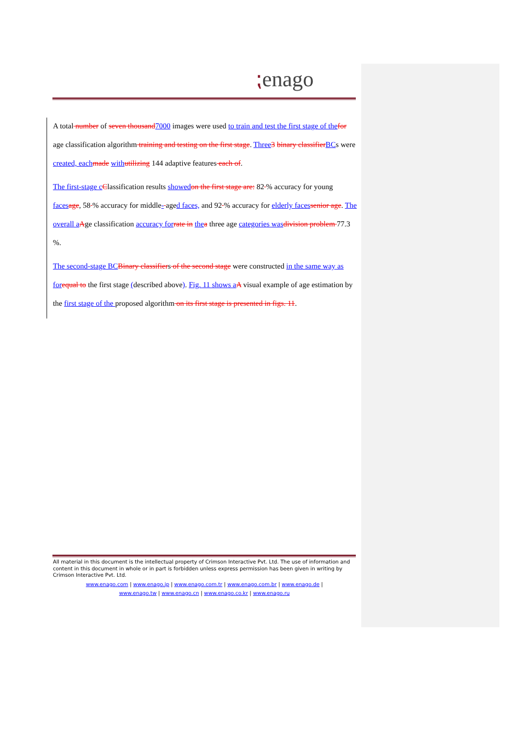⁏enago
A total number of seven thousand 7000 images were used to train and test the first stage of the for age classification algorithm training and testing on the first stage. Three 3 binary classifier BCs were created, each made with utilizing 144 adaptive features each of.
The first-stage c Classification results showed on the first stage are: 82 % accuracy for young faces age, 58 % accuracy for middle- aged faces, and 92 % accuracy for elderly faces senior age. The overall a Age classification accuracy for rate in the a three age categories was division problem 77.3 %.
The second-stage BC Binary classifiers of the second stage were constructed in the same way as for equal to the first stage (described above). Fig. 11 shows a A visual example of age estimation by the first stage of the proposed algorithm on its first stage is presented in figs. 11.
All material in this document is the intellectual property of Crimson Interactive Pvt. Ltd. The use of information and content in this document in whole or in part is forbidden unless express permission has been given in writing by Crimson Interactive Pvt. Ltd.
www.enago.com | www.enago.jp | www.enago.com.tr | www.enago.com.br | www.enago.de |
www.enago.tw | www.enago.cn | www.enago.co.kr | www.enago.ru